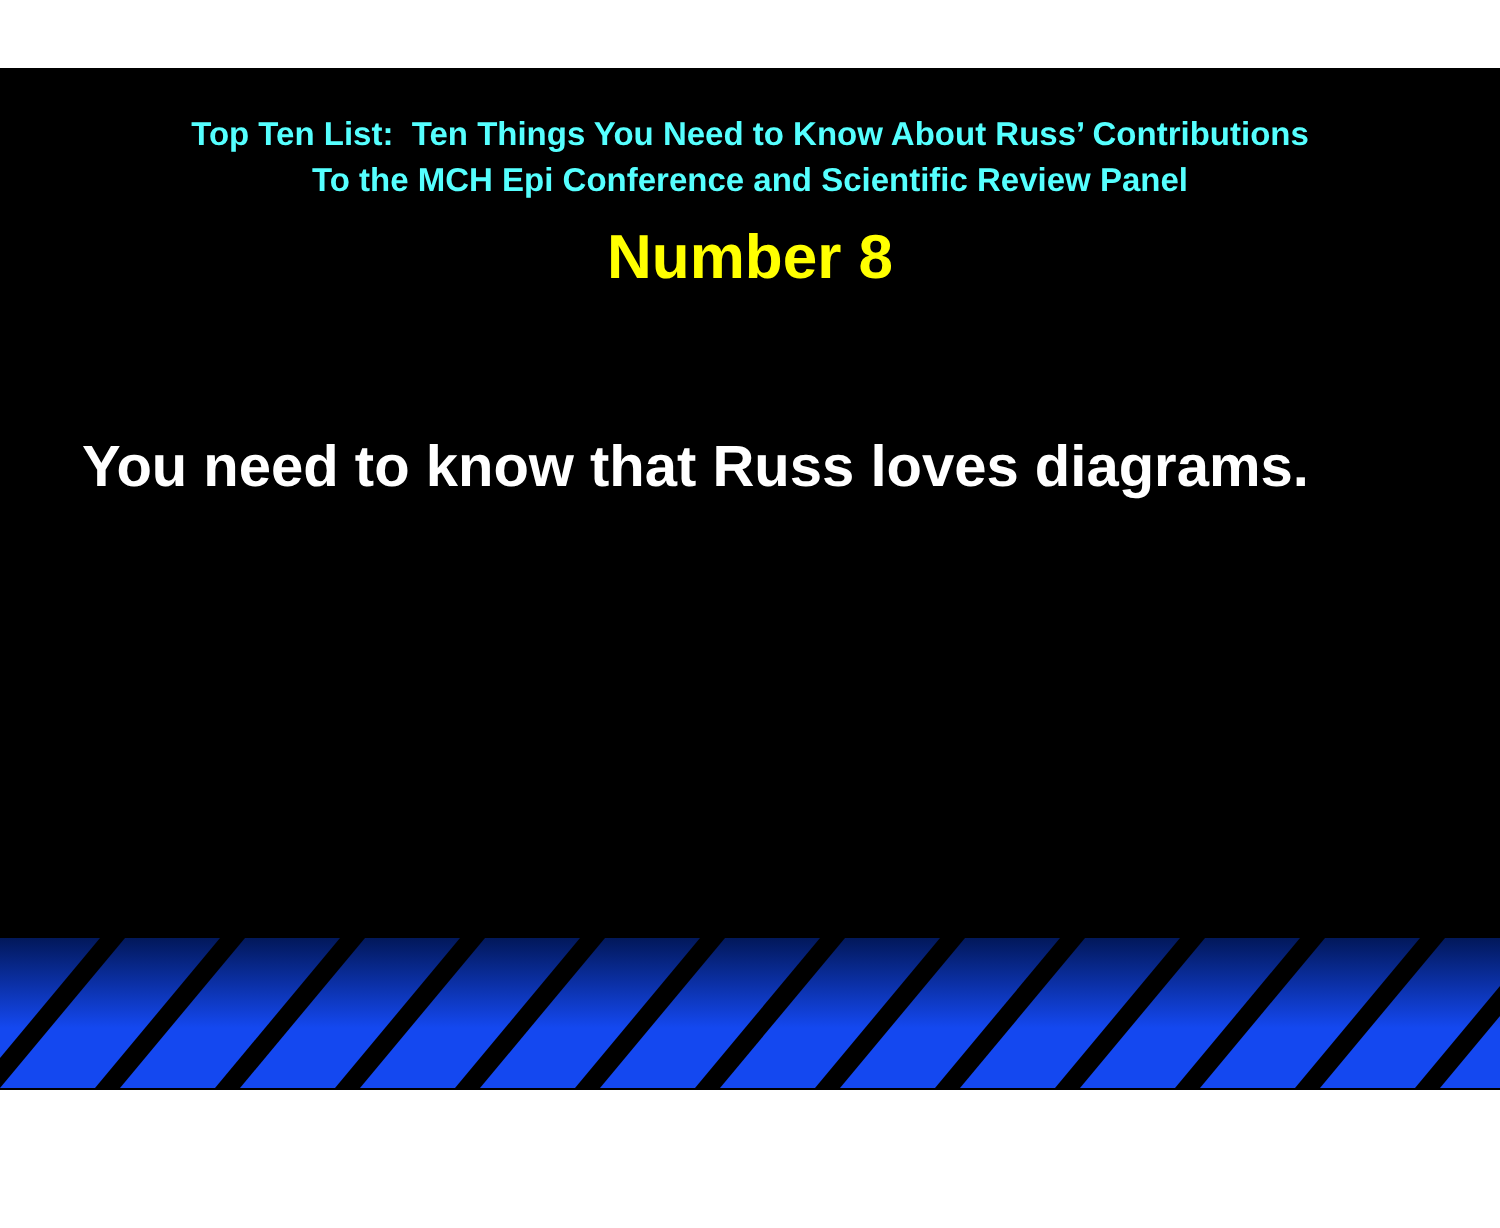Top Ten List: Ten Things You Need to Know About Russ’ Contributions
To the MCH Epi Conference and Scientific Review Panel
Number 8
You need to know that Russ loves diagrams.